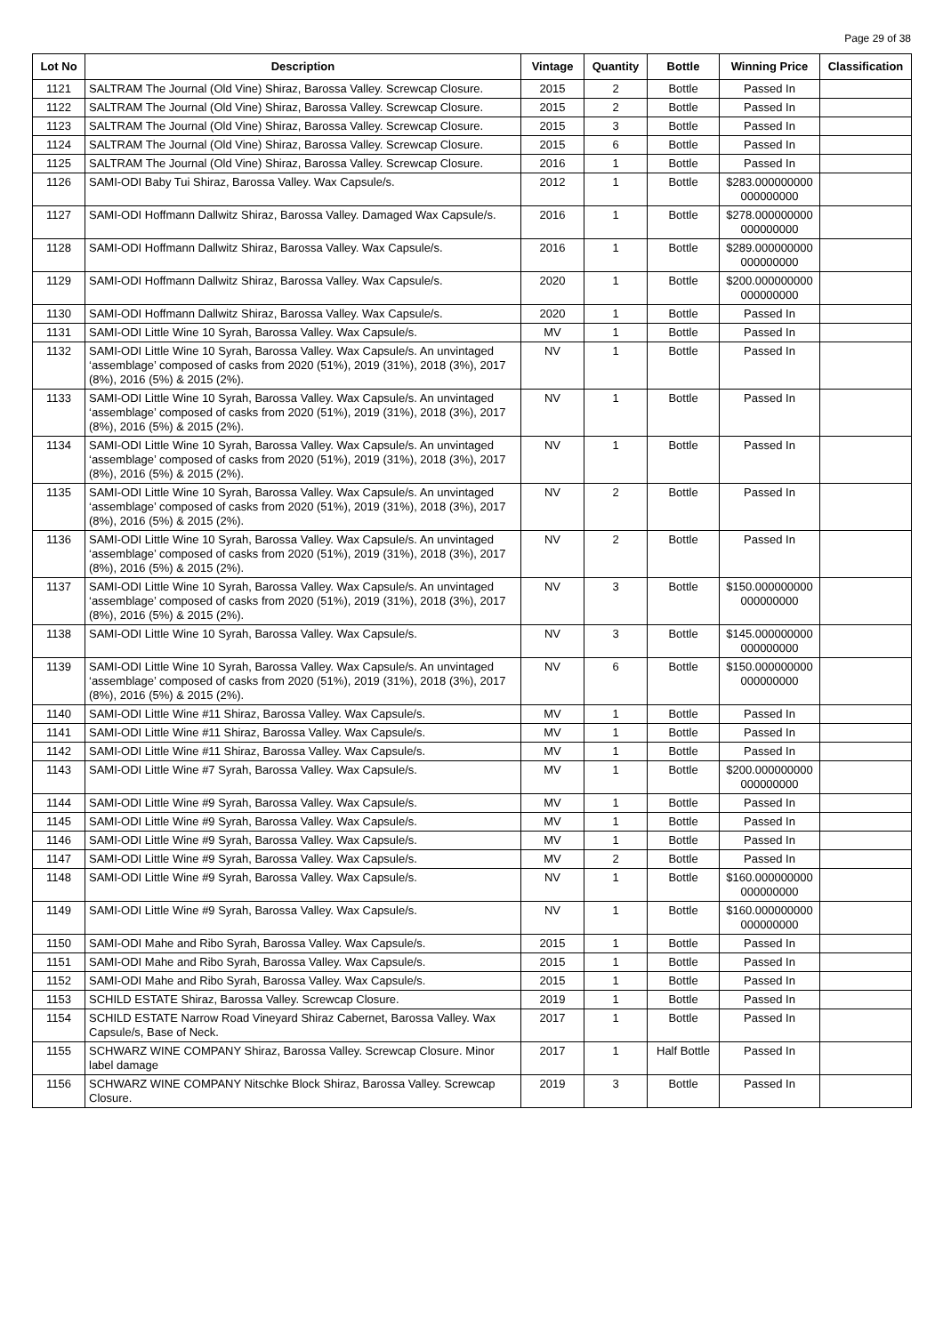Page 29 of 38
| Lot No | Description | Vintage | Quantity | Bottle | Winning Price | Classification |
| --- | --- | --- | --- | --- | --- | --- |
| 1121 | SALTRAM The Journal (Old Vine) Shiraz, Barossa Valley. Screwcap Closure. | 2015 | 2 | Bottle | Passed In | |
| 1122 | SALTRAM The Journal (Old Vine) Shiraz, Barossa Valley. Screwcap Closure. | 2015 | 2 | Bottle | Passed In | |
| 1123 | SALTRAM The Journal (Old Vine) Shiraz, Barossa Valley. Screwcap Closure. | 2015 | 3 | Bottle | Passed In | |
| 1124 | SALTRAM The Journal (Old Vine) Shiraz, Barossa Valley. Screwcap Closure. | 2015 | 6 | Bottle | Passed In | |
| 1125 | SALTRAM The Journal (Old Vine) Shiraz, Barossa Valley. Screwcap Closure. | 2016 | 1 | Bottle | Passed In | |
| 1126 | SAMI-ODI Baby Tui Shiraz, Barossa Valley. Wax Capsule/s. | 2012 | 1 | Bottle | $283.000000000 000000000 | |
| 1127 | SAMI-ODI Hoffmann Dallwitz Shiraz, Barossa Valley. Damaged Wax Capsule/s. | 2016 | 1 | Bottle | $278.000000000 000000000 | |
| 1128 | SAMI-ODI Hoffmann Dallwitz Shiraz, Barossa Valley. Wax Capsule/s. | 2016 | 1 | Bottle | $289.000000000 000000000 | |
| 1129 | SAMI-ODI Hoffmann Dallwitz Shiraz, Barossa Valley. Wax Capsule/s. | 2020 | 1 | Bottle | $200.000000000 000000000 | |
| 1130 | SAMI-ODI Hoffmann Dallwitz Shiraz, Barossa Valley. Wax Capsule/s. | 2020 | 1 | Bottle | Passed In | |
| 1131 | SAMI-ODI Little Wine 10 Syrah, Barossa Valley. Wax Capsule/s. | MV | 1 | Bottle | Passed In | |
| 1132 | SAMI-ODI Little Wine 10 Syrah, Barossa Valley. Wax Capsule/s. An unvintaged ‘assemblage’ composed of casks from 2020 (51%), 2019 (31%), 2018 (3%), 2017 (8%), 2016 (5%) & 2015 (2%). | NV | 1 | Bottle | Passed In | |
| 1133 | SAMI-ODI Little Wine 10 Syrah, Barossa Valley. Wax Capsule/s. An unvintaged ‘assemblage’ composed of casks from 2020 (51%), 2019 (31%), 2018 (3%), 2017 (8%), 2016 (5%) & 2015 (2%). | NV | 1 | Bottle | Passed In | |
| 1134 | SAMI-ODI Little Wine 10 Syrah, Barossa Valley. Wax Capsule/s. An unvintaged ‘assemblage’ composed of casks from 2020 (51%), 2019 (31%), 2018 (3%), 2017 (8%), 2016 (5%) & 2015 (2%). | NV | 1 | Bottle | Passed In | |
| 1135 | SAMI-ODI Little Wine 10 Syrah, Barossa Valley. Wax Capsule/s. An unvintaged ‘assemblage’ composed of casks from 2020 (51%), 2019 (31%), 2018 (3%), 2017 (8%), 2016 (5%) & 2015 (2%). | NV | 2 | Bottle | Passed In | |
| 1136 | SAMI-ODI Little Wine 10 Syrah, Barossa Valley. Wax Capsule/s. An unvintaged ‘assemblage’ composed of casks from 2020 (51%), 2019 (31%), 2018 (3%), 2017 (8%), 2016 (5%) & 2015 (2%). | NV | 2 | Bottle | Passed In | |
| 1137 | SAMI-ODI Little Wine 10 Syrah, Barossa Valley. Wax Capsule/s. An unvintaged ‘assemblage’ composed of casks from 2020 (51%), 2019 (31%), 2018 (3%), 2017 (8%), 2016 (5%) & 2015 (2%). | NV | 3 | Bottle | $150.000000000 000000000 | |
| 1138 | SAMI-ODI Little Wine 10 Syrah, Barossa Valley. Wax Capsule/s. | NV | 3 | Bottle | $145.000000000 000000000 | |
| 1139 | SAMI-ODI Little Wine 10 Syrah, Barossa Valley. Wax Capsule/s. An unvintaged ‘assemblage’ composed of casks from 2020 (51%), 2019 (31%), 2018 (3%), 2017 (8%), 2016 (5%) & 2015 (2%). | NV | 6 | Bottle | $150.000000000 000000000 | |
| 1140 | SAMI-ODI Little Wine #11 Shiraz, Barossa Valley. Wax Capsule/s. | MV | 1 | Bottle | Passed In | |
| 1141 | SAMI-ODI Little Wine #11 Shiraz, Barossa Valley. Wax Capsule/s. | MV | 1 | Bottle | Passed In | |
| 1142 | SAMI-ODI Little Wine #11 Shiraz, Barossa Valley. Wax Capsule/s. | MV | 1 | Bottle | Passed In | |
| 1143 | SAMI-ODI Little Wine #7 Syrah, Barossa Valley. Wax Capsule/s. | MV | 1 | Bottle | $200.000000000 000000000 | |
| 1144 | SAMI-ODI Little Wine #9 Syrah, Barossa Valley. Wax Capsule/s. | MV | 1 | Bottle | Passed In | |
| 1145 | SAMI-ODI Little Wine #9 Syrah, Barossa Valley. Wax Capsule/s. | MV | 1 | Bottle | Passed In | |
| 1146 | SAMI-ODI Little Wine #9 Syrah, Barossa Valley. Wax Capsule/s. | MV | 1 | Bottle | Passed In | |
| 1147 | SAMI-ODI Little Wine #9 Syrah, Barossa Valley. Wax Capsule/s. | MV | 2 | Bottle | Passed In | |
| 1148 | SAMI-ODI Little Wine #9 Syrah, Barossa Valley. Wax Capsule/s. | NV | 1 | Bottle | $160.000000000 000000000 | |
| 1149 | SAMI-ODI Little Wine #9 Syrah, Barossa Valley. Wax Capsule/s. | NV | 1 | Bottle | $160.000000000 000000000 | |
| 1150 | SAMI-ODI Mahe and Ribo Syrah, Barossa Valley. Wax Capsule/s. | 2015 | 1 | Bottle | Passed In | |
| 1151 | SAMI-ODI Mahe and Ribo Syrah, Barossa Valley. Wax Capsule/s. | 2015 | 1 | Bottle | Passed In | |
| 1152 | SAMI-ODI Mahe and Ribo Syrah, Barossa Valley. Wax Capsule/s. | 2015 | 1 | Bottle | Passed In | |
| 1153 | SCHILD ESTATE Shiraz, Barossa Valley. Screwcap Closure. | 2019 | 1 | Bottle | Passed In | |
| 1154 | SCHILD ESTATE Narrow Road Vineyard Shiraz Cabernet, Barossa Valley. Wax Capsule/s, Base of Neck. | 2017 | 1 | Bottle | Passed In | |
| 1155 | SCHWARZ WINE COMPANY Shiraz, Barossa Valley. Screwcap Closure. Minor label damage | 2017 | 1 | Half Bottle | Passed In | |
| 1156 | SCHWARZ WINE COMPANY Nitschke Block Shiraz, Barossa Valley. Screwcap Closure. | 2019 | 3 | Bottle | Passed In | |